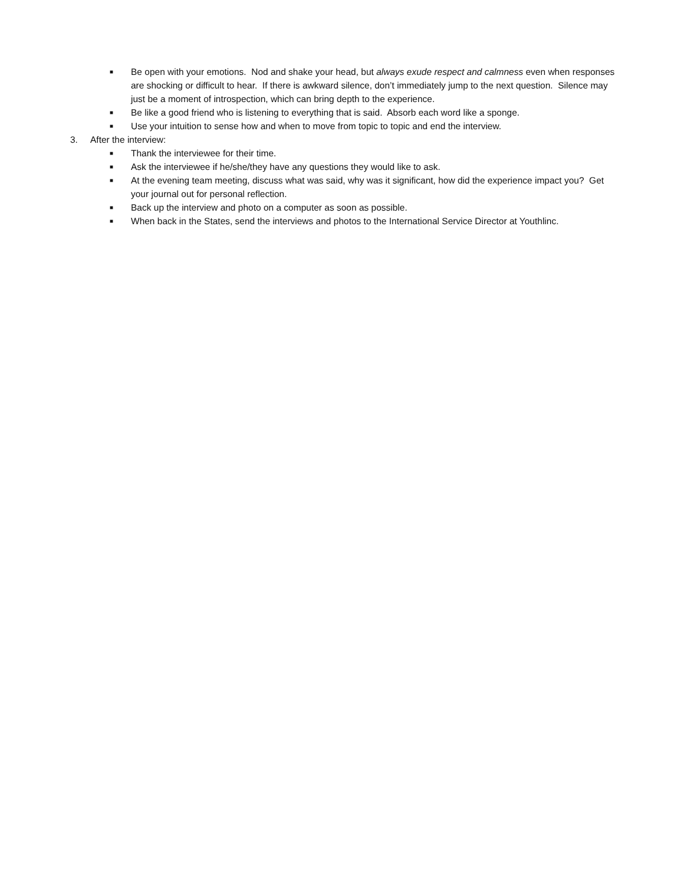■ Be open with your emotions. Nod and shake your head, but always exude respect and calmness even when responses are shocking or difficult to hear. If there is awkward silence, don’t immediately jump to the next question. Silence may just be a moment of introspection, which can bring depth to the experience.
■ Be like a good friend who is listening to everything that is said. Absorb each word like a sponge.
■ Use your intuition to sense how and when to move from topic to topic and end the interview.
3. After the interview:
■ Thank the interviewee for their time.
■ Ask the interviewee if he/she/they have any questions they would like to ask.
■ At the evening team meeting, discuss what was said, why was it significant, how did the experience impact you? Get your journal out for personal reflection.
■ Back up the interview and photo on a computer as soon as possible.
■ When back in the States, send the interviews and photos to the International Service Director at Youthlinc.